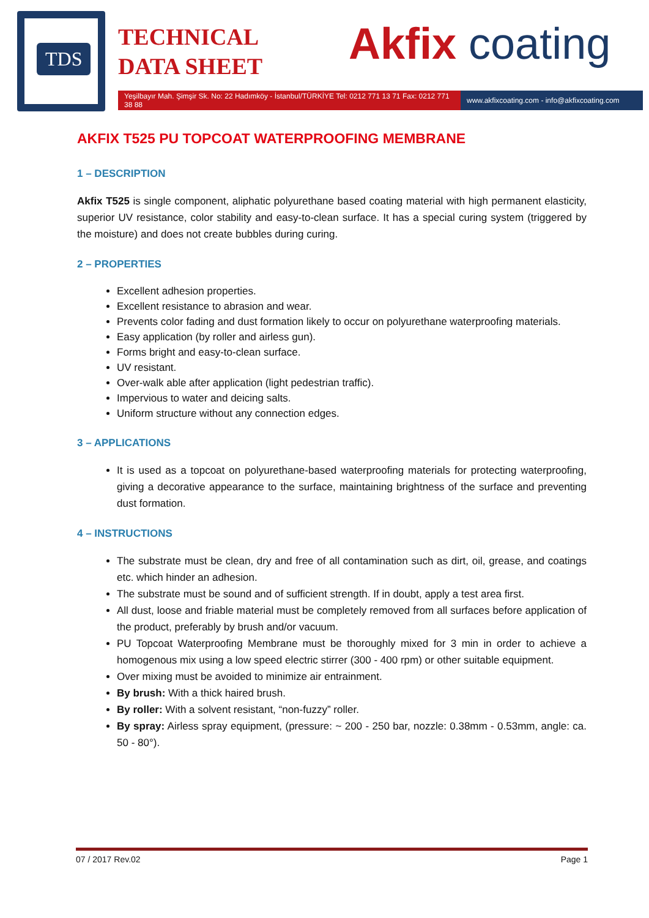TDS
TECHNICAL
DATA SHEET
Akfix coating
Yeşilbayır Mah. Şimşir Sk. No: 22 Hadımköy - İstanbul/TÜRKİYE Tel: 0212 771 13 71 Fax: 0212 771 38 88
www.akfixcoating.com - info@akfixcoating.com
AKFIX T525 PU TOPCOAT WATERPROOFING MEMBRANE
1 – DESCRIPTION
Akfix T525 is single component, aliphatic polyurethane based coating material with high permanent elasticity, superior UV resistance, color stability and easy-to-clean surface. It has a special curing system (triggered by the moisture) and does not create bubbles during curing.
2 – PROPERTIES
Excellent adhesion properties.
Excellent resistance to abrasion and wear.
Prevents color fading and dust formation likely to occur on polyurethane waterproofing materials.
Easy application (by roller and airless gun).
Forms bright and easy-to-clean surface.
UV resistant.
Over-walk able after application (light pedestrian traffic).
Impervious to water and deicing salts.
Uniform structure without any connection edges.
3 – APPLICATIONS
It is used as a topcoat on polyurethane-based waterproofing materials for protecting waterproofing, giving a decorative appearance to the surface, maintaining brightness of the surface and preventing dust formation.
4 – INSTRUCTIONS
The substrate must be clean, dry and free of all contamination such as dirt, oil, grease, and coatings etc. which hinder an adhesion.
The substrate must be sound and of sufficient strength. If in doubt, apply a test area first.
All dust, loose and friable material must be completely removed from all surfaces before application of the product, preferably by brush and/or vacuum.
PU Topcoat Waterproofing Membrane must be thoroughly mixed for 3 min in order to achieve a homogenous mix using a low speed electric stirrer (300 - 400 rpm) or other suitable equipment.
Over mixing must be avoided to minimize air entrainment.
By brush: With a thick haired brush.
By roller: With a solvent resistant, “non-fuzzy” roller.
By spray: Airless spray equipment, (pressure: ~ 200 - 250 bar, nozzle: 0.38mm - 0.53mm, angle: ca. 50 - 80°).
07 / 2017 Rev.02 Page 1